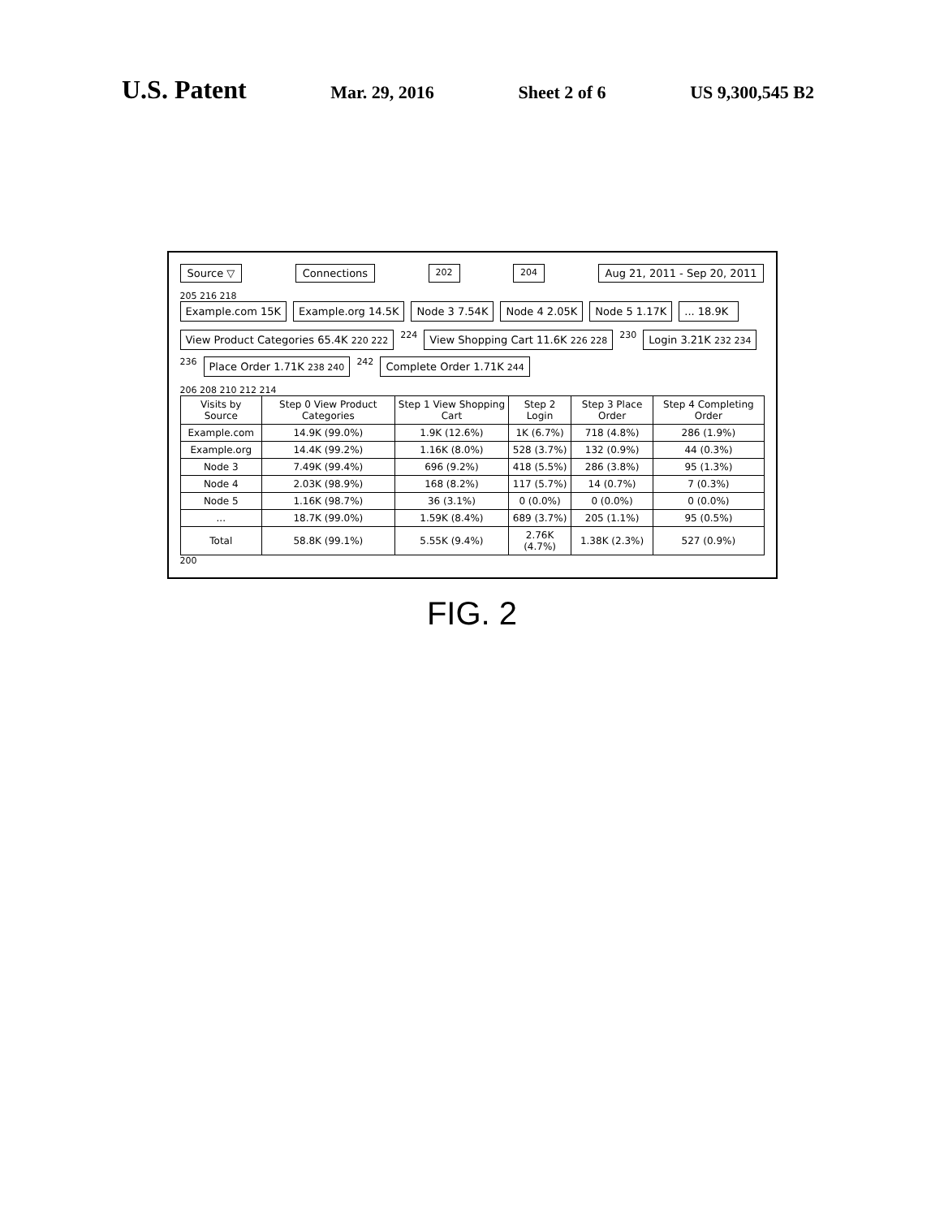U.S. Patent Mar. 29, 2016 Sheet 2 of 6 US 9,300,545 B2
Source ▽ Connections 202 204 Aug 21, 2011 - Sep 20, 2011
205 216 218
Example.com 15K
Example.org 14.5K
Node 3 7.54K
Node 4 2.05K
Node 5 1.17K
... 18.9K
View Product Categories 65.4K 220 222
224
View Shopping Cart 11.6K 226 228
230
Login 3.21K 232 234
236
Place Order 1.71K 238 240
242
Complete Order 1.71K 244
206 208 210 212 214
| Visits by Source | Step 0 View Product Categories | Step 1 View Shopping Cart | Step 2 Login | Step 3 Place Order | Step 4 Completing Order |
| --- | --- | --- | --- | --- | --- |
| Example.com | 14.9K (99.0%) | 1.9K (12.6%) | 1K (6.7%) | 718 (4.8%) | 286 (1.9%) |
| Example.org | 14.4K (99.2%) | 1.16K (8.0%) | 528 (3.7%) | 132 (0.9%) | 44 (0.3%) |
| Node 3 | 7.49K (99.4%) | 696 (9.2%) | 418 (5.5%) | 286 (3.8%) | 95 (1.3%) |
| Node 4 | 2.03K (98.9%) | 168 (8.2%) | 117 (5.7%) | 14 (0.7%) | 7 (0.3%) |
| Node 5 | 1.16K (98.7%) | 36 (3.1%) | 0 (0.0%) | 0 (0.0%) | 0 (0.0%) |
| ... | 18.7K (99.0%) | 1.59K (8.4%) | 689 (3.7%) | 205 (1.1%) | 95 (0.5%) |
| Total | 58.8K (99.1%) | 5.55K (9.4%) | 2.76K (4.7%) | 1.38K (2.3%) | 527 (0.9%) |
200
FIG. 2